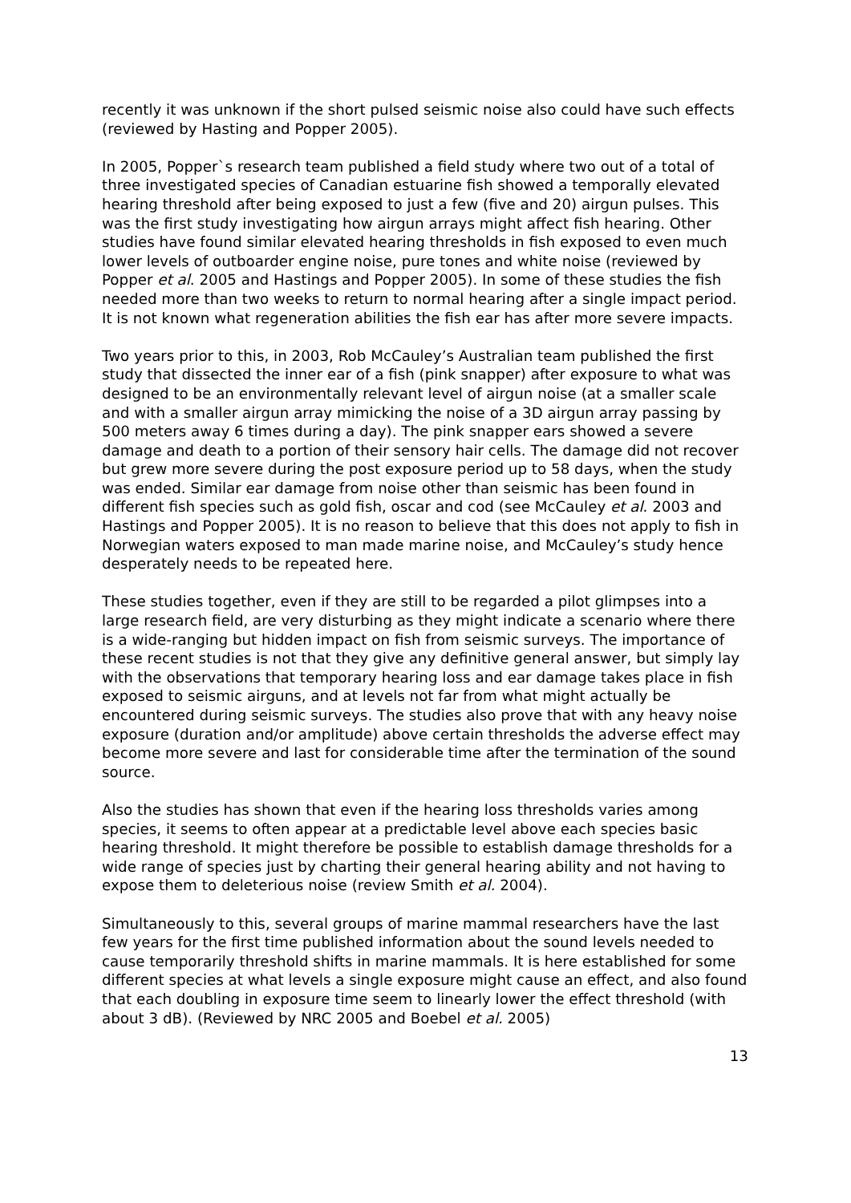recently it was unknown if the short pulsed seismic noise also could have such effects (reviewed by Hasting and Popper 2005).
In 2005, Popper`s research team published a field study where two out of a total of three investigated species of Canadian estuarine fish showed a temporally elevated hearing threshold after being exposed to just a few (five and 20) airgun pulses. This was the first study investigating how airgun arrays might affect fish hearing. Other studies have found similar elevated hearing thresholds in fish exposed to even much lower levels of outboarder engine noise, pure tones and white noise (reviewed by Popper et al. 2005 and Hastings and Popper 2005). In some of these studies the fish needed more than two weeks to return to normal hearing after a single impact period. It is not known what regeneration abilities the fish ear has after more severe impacts.
Two years prior to this, in 2003, Rob McCauley’s Australian team published the first study that dissected the inner ear of a fish (pink snapper) after exposure to what was designed to be an environmentally relevant level of airgun noise (at a smaller scale and with a smaller airgun array mimicking the noise of a 3D airgun array passing by 500 meters away 6 times during a day). The pink snapper ears showed a severe damage and death to a portion of their sensory hair cells. The damage did not recover but grew more severe during the post exposure period up to 58 days, when the study was ended. Similar ear damage from noise other than seismic has been found in different fish species such as gold fish, oscar and cod (see McCauley et al. 2003 and Hastings and Popper 2005). It is no reason to believe that this does not apply to fish in Norwegian waters exposed to man made marine noise, and McCauley’s study hence desperately needs to be repeated here.
These studies together, even if they are still to be regarded a pilot glimpses into a large research field, are very disturbing as they might indicate a scenario where there is a wide-ranging but hidden impact on fish from seismic surveys. The importance of these recent studies is not that they give any definitive general answer, but simply lay with the observations that temporary hearing loss and ear damage takes place in fish exposed to seismic airguns, and at levels not far from what might actually be encountered during seismic surveys. The studies also prove that with any heavy noise exposure (duration and/or amplitude) above certain thresholds the adverse effect may become more severe and last for considerable time after the termination of the sound source.
Also the studies has shown that even if the hearing loss thresholds varies among species, it seems to often appear at a predictable level above each species basic hearing threshold. It might therefore be possible to establish damage thresholds for a wide range of species just by charting their general hearing ability and not having to expose them to deleterious noise (review Smith et al. 2004).
Simultaneously to this, several groups of marine mammal researchers have the last few years for the first time published information about the sound levels needed to cause temporarily threshold shifts in marine mammals. It is here established for some different species at what levels a single exposure might cause an effect, and also found that each doubling in exposure time seem to linearly lower the effect threshold (with about 3 dB). (Reviewed by NRC 2005 and Boebel et al. 2005)
13